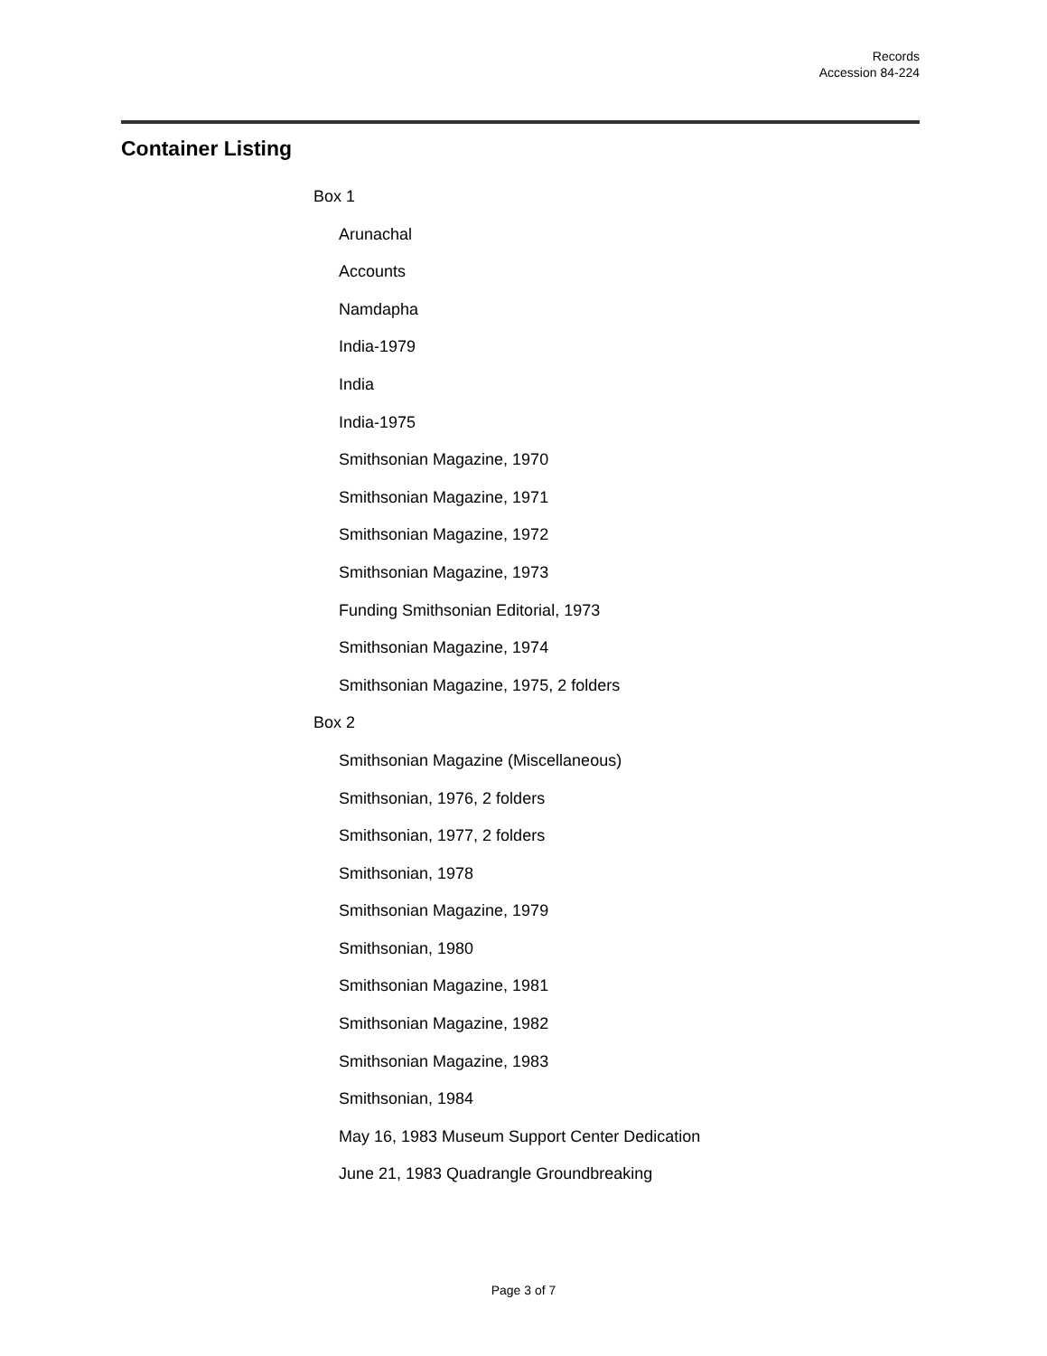Records
Accession 84-224
Container Listing
Box 1
Arunachal
Accounts
Namdapha
India-1979
India
India-1975
Smithsonian Magazine, 1970
Smithsonian Magazine, 1971
Smithsonian Magazine, 1972
Smithsonian Magazine, 1973
Funding Smithsonian Editorial, 1973
Smithsonian Magazine, 1974
Smithsonian Magazine, 1975, 2 folders
Box 2
Smithsonian Magazine (Miscellaneous)
Smithsonian, 1976, 2 folders
Smithsonian, 1977, 2 folders
Smithsonian, 1978
Smithsonian Magazine, 1979
Smithsonian, 1980
Smithsonian Magazine, 1981
Smithsonian Magazine, 1982
Smithsonian Magazine, 1983
Smithsonian, 1984
May 16, 1983 Museum Support Center Dedication
June 21, 1983 Quadrangle Groundbreaking
Page 3 of 7